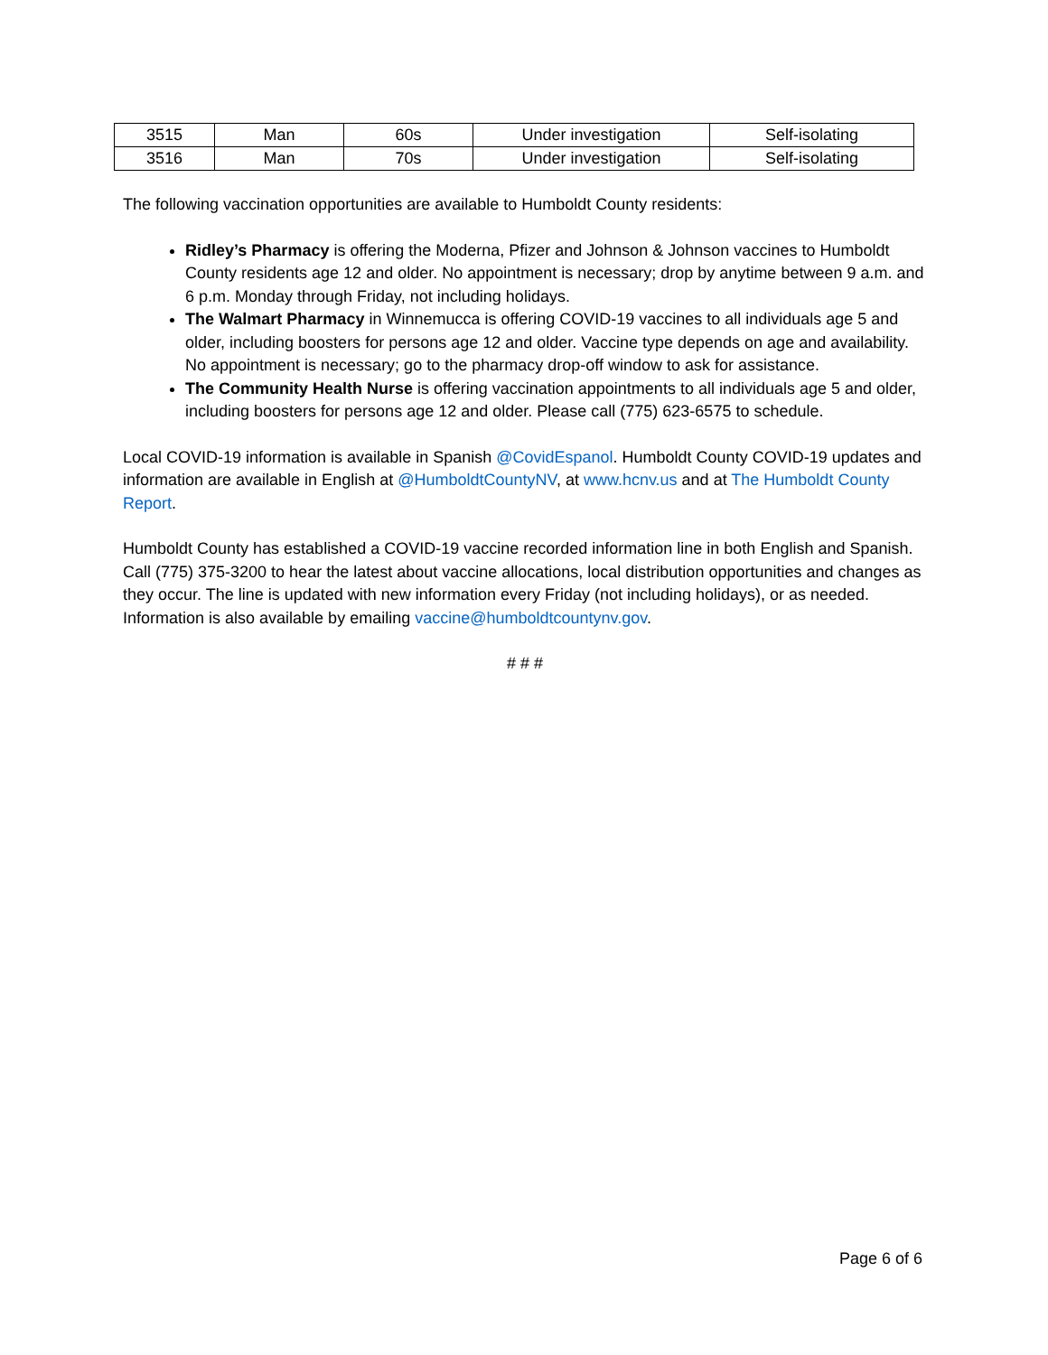| 3515 | Man | 60s | Under investigation | Self-isolating |
| 3516 | Man | 70s | Under investigation | Self-isolating |
The following vaccination opportunities are available to Humboldt County residents:
Ridley’s Pharmacy is offering the Moderna, Pfizer and Johnson & Johnson vaccines to Humboldt County residents age 12 and older. No appointment is necessary; drop by anytime between 9 a.m. and 6 p.m. Monday through Friday, not including holidays.
The Walmart Pharmacy in Winnemucca is offering COVID-19 vaccines to all individuals age 5 and older, including boosters for persons age 12 and older. Vaccine type depends on age and availability. No appointment is necessary; go to the pharmacy drop-off window to ask for assistance.
The Community Health Nurse is offering vaccination appointments to all individuals age 5 and older, including boosters for persons age 12 and older. Please call (775) 623-6575 to schedule.
Local COVID-19 information is available in Spanish @CovidEspanol. Humboldt County COVID-19 updates and information are available in English at @HumboldtCountyNV, at www.hcnv.us and at The Humboldt County Report.
Humboldt County has established a COVID-19 vaccine recorded information line in both English and Spanish. Call (775) 375-3200 to hear the latest about vaccine allocations, local distribution opportunities and changes as they occur. The line is updated with new information every Friday (not including holidays), or as needed. Information is also available by emailing vaccine@humboldtcountynv.gov.
# # #
Page 6 of 6